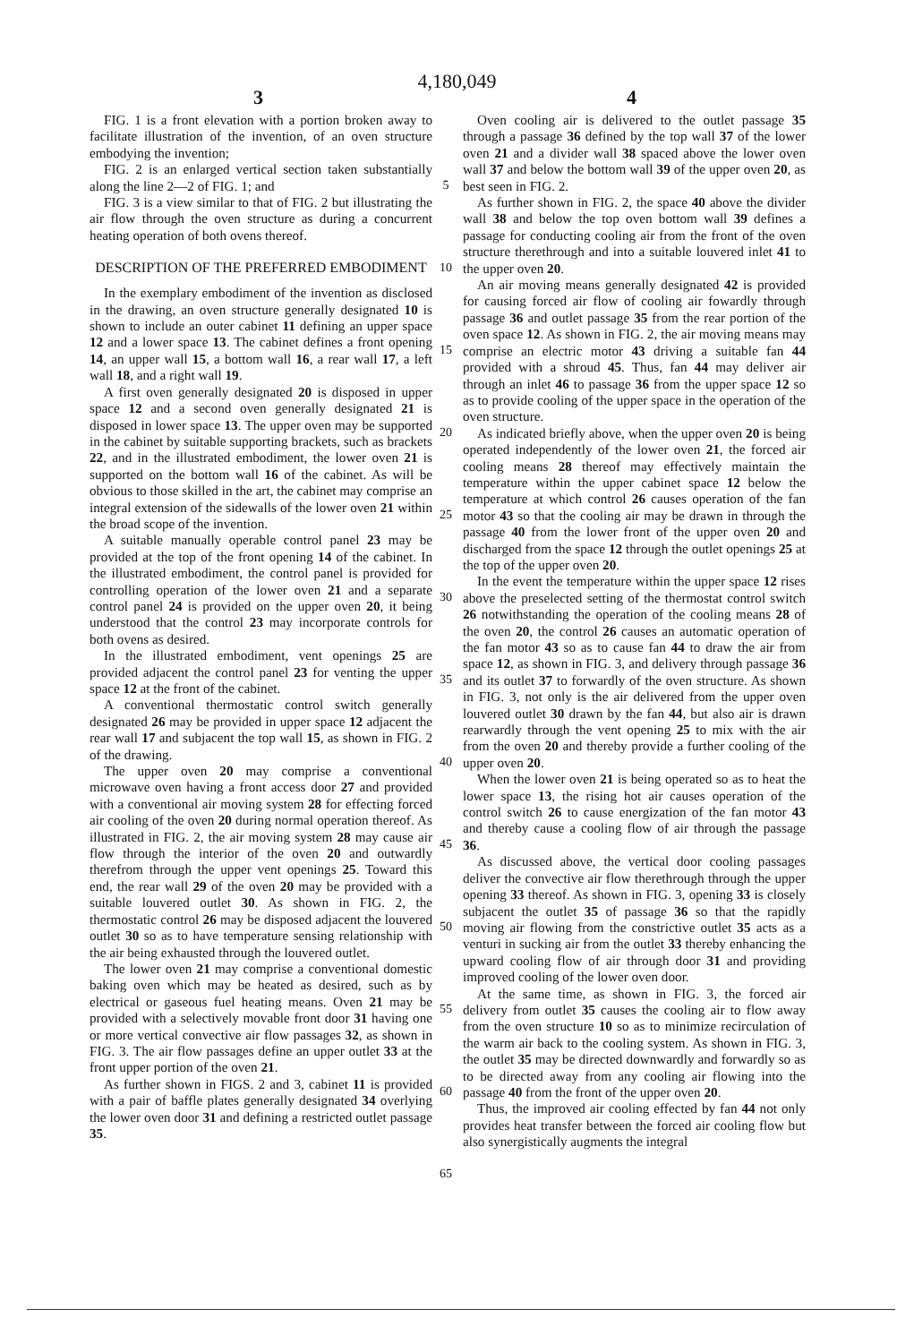4,180,049
3 4
FIG. 1 is a front elevation with a portion broken away to facilitate illustration of the invention, of an oven structure embodying the invention;
FIG. 2 is an enlarged vertical section taken substantially along the line 2—2 of FIG. 1; and
FIG. 3 is a view similar to that of FIG. 2 but illustrating the air flow through the oven structure as during a concurrent heating operation of both ovens thereof.
DESCRIPTION OF THE PREFERRED EMBODIMENT
In the exemplary embodiment of the invention as disclosed in the drawing, an oven structure generally designated 10 is shown to include an outer cabinet 11 defining an upper space 12 and a lower space 13. The cabinet defines a front opening 14, an upper wall 15, a bottom wall 16, a rear wall 17, a left wall 18, and a right wall 19.
A first oven generally designated 20 is disposed in upper space 12 and a second oven generally designated 21 is disposed in lower space 13. The upper oven may be supported in the cabinet by suitable supporting brackets, such as brackets 22, and in the illustrated embodiment, the lower oven 21 is supported on the bottom wall 16 of the cabinet. As will be obvious to those skilled in the art, the cabinet may comprise an integral extension of the sidewalls of the lower oven 21 within the broad scope of the invention.
A suitable manually operable control panel 23 may be provided at the top of the front opening 14 of the cabinet. In the illustrated embodiment, the control panel is provided for controlling operation of the lower oven 21 and a separate control panel 24 is provided on the upper oven 20, it being understood that the control 23 may incorporate controls for both ovens as desired.
In the illustrated embodiment, vent openings 25 are provided adjacent the control panel 23 for venting the upper space 12 at the front of the cabinet.
A conventional thermostatic control switch generally designated 26 may be provided in upper space 12 adjacent the rear wall 17 and subjacent the top wall 15, as shown in FIG. 2 of the drawing.
The upper oven 20 may comprise a conventional microwave oven having a front access door 27 and provided with a conventional air moving system 28 for effecting forced air cooling of the oven 20 during normal operation thereof. As illustrated in FIG. 2, the air moving system 28 may cause air flow through the interior of the oven 20 and outwardly therefrom through the upper vent openings 25. Toward this end, the rear wall 29 of the oven 20 may be provided with a suitable louvered outlet 30. As shown in FIG. 2, the thermostatic control 26 may be disposed adjacent the louvered outlet 30 so as to have temperature sensing relationship with the air being exhausted through the louvered outlet.
The lower oven 21 may comprise a conventional domestic baking oven which may be heated as desired, such as by electrical or gaseous fuel heating means. Oven 21 may be provided with a selectively movable front door 31 having one or more vertical convective air flow passages 32, as shown in FIG. 3. The air flow passages define an upper outlet 33 at the front upper portion of the oven 21.
As further shown in FIGS. 2 and 3, cabinet 11 is provided with a pair of baffle plates generally designated 34 overlying the lower oven door 31 and defining a restricted outlet passage 35.
Oven cooling air is delivered to the outlet passage 35 through a passage 36 defined by the top wall 37 of the lower oven 21 and a divider wall 38 spaced above the lower oven wall 37 and below the bottom wall 39 of the upper oven 20, as best seen in FIG. 2.
As further shown in FIG. 2, the space 40 above the divider wall 38 and below the top oven bottom wall 39 defines a passage for conducting cooling air from the front of the oven structure therethrough and into a suitable louvered inlet 41 to the upper oven 20.
An air moving means generally designated 42 is provided for causing forced air flow of cooling air fowardly through passage 36 and outlet passage 35 from the rear portion of the oven space 12. As shown in FIG. 2, the air moving means may comprise an electric motor 43 driving a suitable fan 44 provided with a shroud 45. Thus, fan 44 may deliver air through an inlet 46 to passage 36 from the upper space 12 so as to provide cooling of the upper space in the operation of the oven structure.
As indicated briefly above, when the upper oven 20 is being operated independently of the lower oven 21, the forced air cooling means 28 thereof may effectively maintain the temperature within the upper cabinet space 12 below the temperature at which control 26 causes operation of the fan motor 43 so that the cooling air may be drawn in through the passage 40 from the lower front of the upper oven 20 and discharged from the space 12 through the outlet openings 25 at the top of the upper oven 20.
In the event the temperature within the upper space 12 rises above the preselected setting of the thermostat control switch 26 notwithstanding the operation of the cooling means 28 of the oven 20, the control 26 causes an automatic operation of the fan motor 43 so as to cause fan 44 to draw the air from space 12, as shown in FIG. 3, and delivery through passage 36 and its outlet 37 to forwardly of the oven structure. As shown in FIG. 3, not only is the air delivered from the upper oven louvered outlet 30 drawn by the fan 44, but also air is drawn rearwardly through the vent opening 25 to mix with the air from the oven 20 and thereby provide a further cooling of the upper oven 20.
When the lower oven 21 is being operated so as to heat the lower space 13, the rising hot air causes operation of the control switch 26 to cause energization of the fan motor 43 and thereby cause a cooling flow of air through the passage 36.
As discussed above, the vertical door cooling passages deliver the convective air flow therethrough through the upper opening 33 thereof. As shown in FIG. 3, opening 33 is closely subjacent the outlet 35 of passage 36 so that the rapidly moving air flowing from the constrictive outlet 35 acts as a venturi in sucking air from the outlet 33 thereby enhancing the upward cooling flow of air through door 31 and providing improved cooling of the lower oven door.
At the same time, as shown in FIG. 3, the forced air delivery from outlet 35 causes the cooling air to flow away from the oven structure 10 so as to minimize recirculation of the warm air back to the cooling system. As shown in FIG. 3, the outlet 35 may be directed downwardly and forwardly so as to be directed away from any cooling air flowing into the passage 40 from the front of the upper oven 20.
Thus, the improved air cooling effected by fan 44 not only provides heat transfer between the forced air cooling flow but also synergistically augments the integral
5
10
15
20
25
30
35
40
45
50
55
60
65